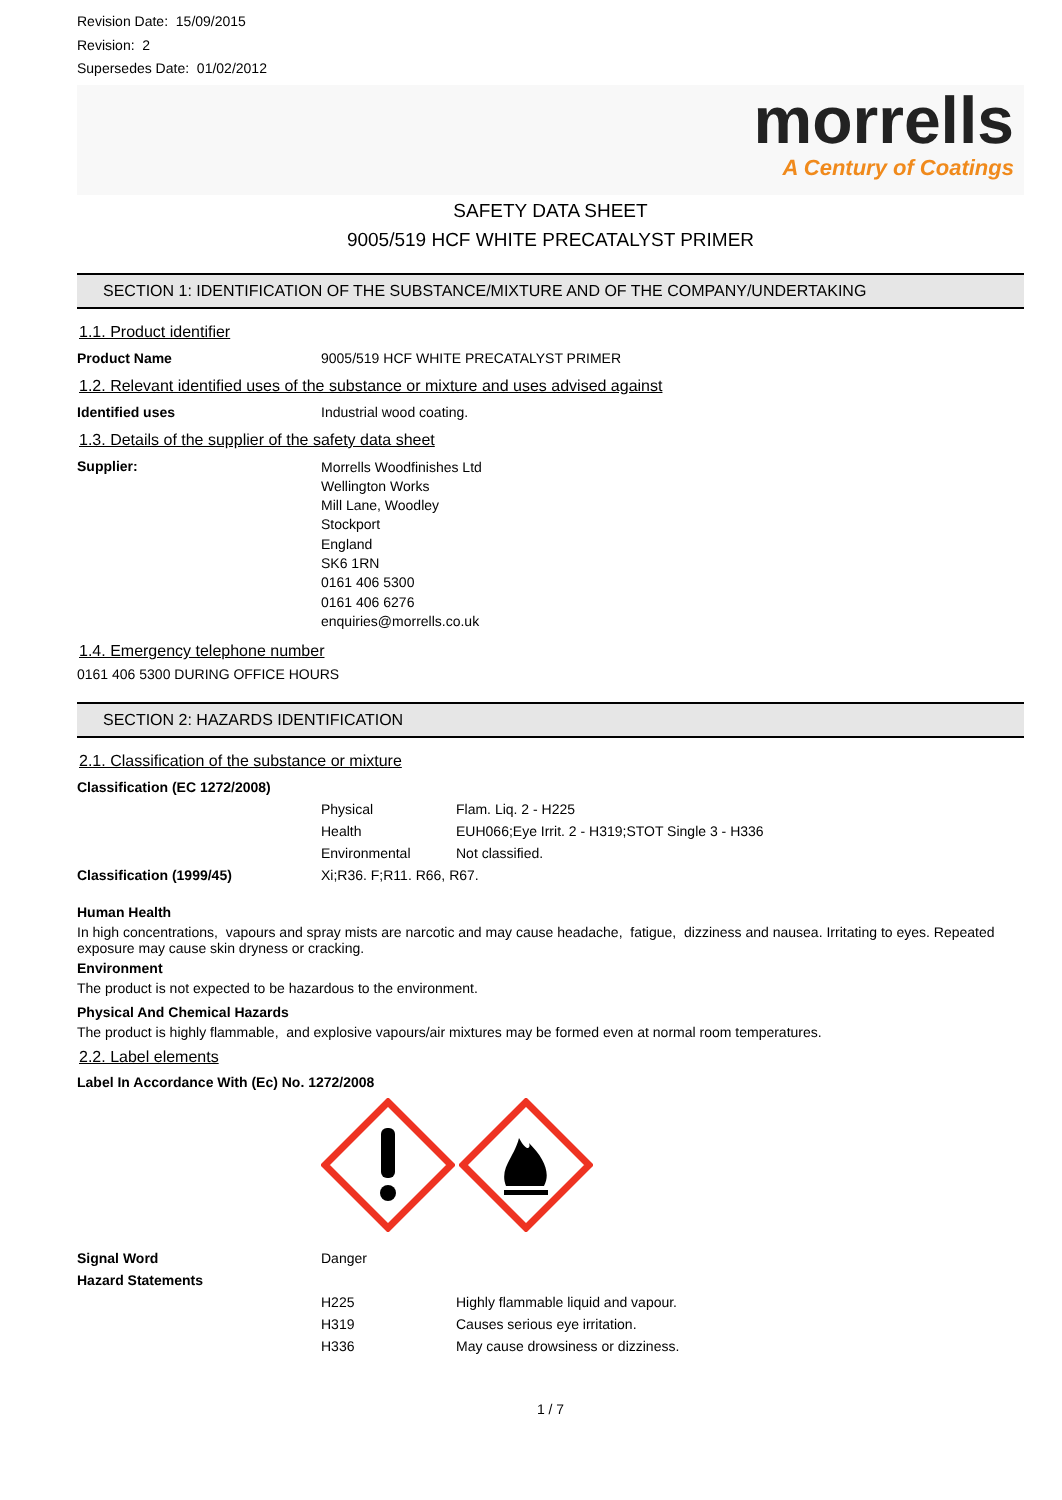Revision Date: 15/09/2015
Revision: 2
Supersedes Date: 01/02/2012
morrells
A Century of Coatings
SAFETY DATA SHEET
9005/519 HCF WHITE PRECATALYST PRIMER
SECTION 1: IDENTIFICATION OF THE SUBSTANCE/MIXTURE AND OF THE COMPANY/UNDERTAKING
1.1. Product identifier
| Product Name | 9005/519 HCF WHITE PRECATALYST PRIMER |
1.2. Relevant identified uses of the substance or mixture and uses advised against
| Identified uses | Industrial wood coating. |
1.3. Details of the supplier of the safety data sheet
| Supplier: | Morrells Woodfinishes Ltd Wellington Works Mill Lane, Woodley Stockport England SK6 1RN 0161 406 5300 0161 406 6276 enquiries@morrells.co.uk |
1.4. Emergency telephone number
0161 406 5300 DURING OFFICE HOURS
SECTION 2: HAZARDS IDENTIFICATION
2.1. Classification of the substance or mixture
| Classification (EC 1272/2008) | | |
| | Physical | Flam. Liq. 2 - H225 |
| | Health | EUH066;Eye Irrit. 2 - H319;STOT Single 3 - H336 |
| | Environmental | Not classified. |
| Classification (1999/45) | Xi;R36. F;R11. R66, R67. | |
Human Health
In high concentrations, vapours and spray mists are narcotic and may cause headache, fatigue, dizziness and nausea. Irritating to eyes. Repeated exposure may cause skin dryness or cracking.
Environment
The product is not expected to be hazardous to the environment.
Physical And Chemical Hazards
The product is highly flammable, and explosive vapours/air mixtures may be formed even at normal room temperatures.
2.2. Label elements
Label In Accordance With (Ec) No. 1272/2008
| Signal Word | Danger | |
| Hazard Statements | | |
| | H225 | Highly flammable liquid and vapour. |
| | H319 | Causes serious eye irritation. |
| | H336 | May cause drowsiness or dizziness. |
1 / 7